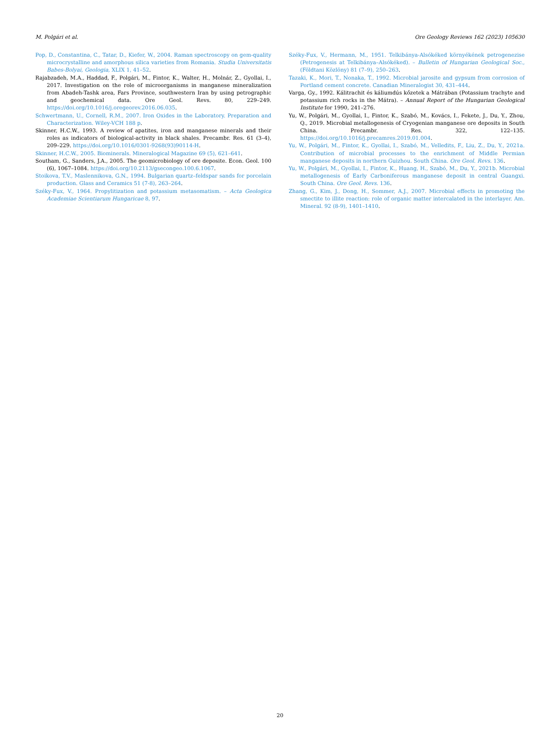M. Polgári et al. Ore Geology Reviews 162 (2023) 105630
Pop, D., Constantina, C., Tatar, D., Kiefer, W., 2004. Raman spectroscopy on gem-quality microcrystalline and amorphous silica varieties from Romania. Studia Universitatis Babes-Bolyai, Geologia, XLIX 1, 41–52.
Rajabzadeh, M.A., Haddad, F., Polgári, M., Fintor, K., Walter, H., Molnár, Z., Gyollai, I., 2017. Investigation on the role of microorganisms in manganese mineralization from Abadeh-Tashk area, Fars Province, southwestern Iran by using petrographic and geochemical data. Ore Geol. Revs. 80, 229–249. https://doi.org/10.1016/j.oregeorev.2016.06.035.
Schwertmann, U., Cornell, R.M., 2007. Iron Oxides in the Laboratory. Preparation and Characterization. Wiley-VCH 188 p.
Skinner, H.C.W., 1993. A review of apatites, iron and manganese minerals and their roles as indicators of biological-activity in black shales. Precambr. Res. 61 (3–4), 209–229. https://doi.org/10.1016/0301-9268(93)90114-H.
Skinner, H.C.W., 2005. Biominerals. Mineralogical Magazine 69 (5), 621–641.
Southam, G., Sanders, J.A., 2005. The geomicrobiology of ore deposite. Econ. Geol. 100 (6), 1067–1084. https://doi.org/10.2113/gsecongeo.100.6.1067.
Stoikova, T.V., Maslennikova, G.N., 1994. Bulgarian quartz–feldspar sands for porcelain production. Glass and Ceramics 51 (7-8), 263–264.
Széky-Fux, V., 1964. Propylitization and potassium metasomatism. – Acta Geologica Academiae Scientiarum Hungaricae 8, 97.
Széky-Fux, V., Hermann, M., 1951. Telkibánya-Alsókéked környékének petrogenezise (Petrogenesis at Telkibánya–Alsókéked). – Bulletin of Hungarian Geological Soc., (Földtani Közlöny) 81 (7–9), 250–263.
Tazaki, K., Mori, T., Nonaka, T., 1992. Microbial jarosite and gypsum from corrosion of Portland cement concrete. Canadian Mineralogist 30, 431–444.
Varga, Gy., 1992. Kálitrachit és káliumdús kőzetek a Mátrában (Potassium trachyte and potassium rich rocks in the Mátra). – Annual Report of the Hungarian Geological Institute for 1990, 241–276.
Yu, W., Polgári, M., Gyollai, I., Fintor, K., Szabó, M., Kovács, I., Fekete, J., Du, Y., Zhou, Q., 2019. Microbial metallogenesis of Cryogenian manganese ore deposits in South China. Precambr. Res. 322, 122–135. https://doi.org/10.1016/j.precamres.2019.01.004.
Yu, W., Polgári, M., Fintor, K., Gyollai, I., Szabó, M., Velledits, F., Liu, Z., Du, Y., 2021a. Contribution of microbial processes to the enrichment of Middle Permian manganese deposits in northern Guizhou. South China. Ore Geol. Revs. 136.
Yu, W., Polgári, M., Gyollai, I., Fintor, K., Huang, H., Szabó, M., Du, Y., 2021b. Microbial metallogenesis of Early Carboniferous manganese deposit in central Guangxi. South China. Ore Geol. Revs. 136.
Zhang, G., Kim, J., Dong, H., Sommer, A.J., 2007. Microbial effects in promoting the smectite to illite reaction: role of organic matter intercalated in the interlayer. Am. Mineral. 92 (8-9), 1401–1410.
20